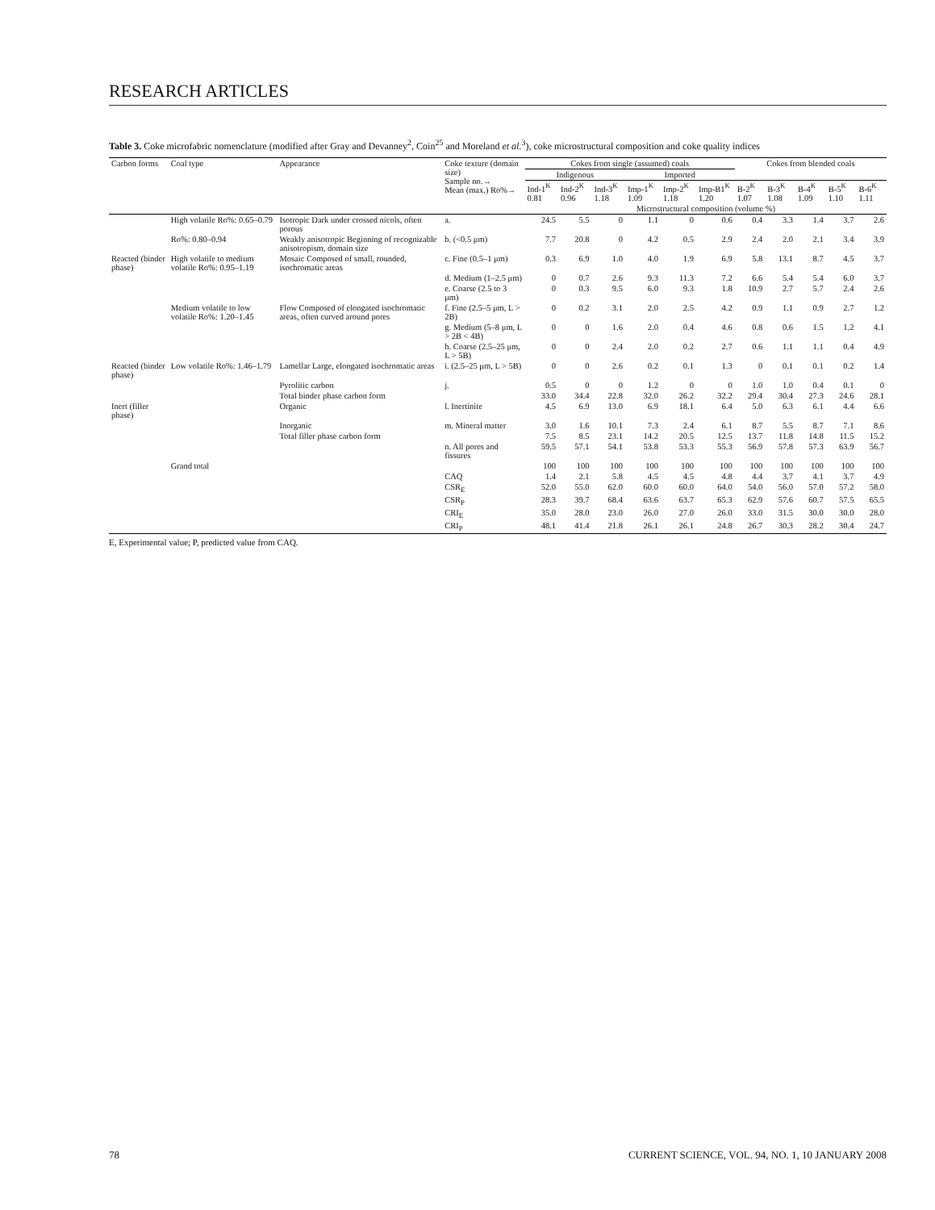RESEARCH ARTICLES
Table 3. Coke microfabric nomenclature (modified after Gray and Devanney<sup>2</sup>, Coin<sup>25</sup> and Moreland et al.<sup>3</sup>), coke microstructural composition and coke quality indices
| Carbon forms | Coal type | Appearance | Coke texture (domain size) Sample no.→ Mean (max.) Ro%→ | Cokes from single (assumed) coals | | | | | | Cokes from blended coals | | | | |
| --- | --- | --- | --- | --- | --- | --- | --- | --- | --- | --- | --- | --- | --- | --- |
| | | | | Indigenous | | | Imported | | | | | | | |
| | | | | Ind-1<sup>K</sup> 0.81 | Ind-2<sup>K</sup> 0.96 | Ind-3<sup>K</sup> 1.18 | Imp-1<sup>K</sup> 1.09 | Imp-2<sup>K</sup> 1.18 | Imp-B1<sup>K</sup> 1.20 | B-2<sup>K</sup> 1.07 | B-3<sup>K</sup> 1.08 | B-4<sup>K</sup> 1.09 | B-5<sup>K</sup> 1.10 | B-6<sup>K</sup> 1.11 |
| | | | | Microstructural composition (volume %) | | | | | | | | | | |
| | High volatile Ro%: 0.65–0.79 | Isotropic Dark under crossed nicols, often porous | a. | 24.5 | 5.5 | 0 | 1.1 | 0 | 0.6 | 0.4 | 3.3 | 1.4 | 3.7 | 2.6 |
| | Ro%: 0.80–0.94 | Weakly anisotropic Beginning of recognizable anisotropism, domain size | b. (<0.5 μm) | 7.7 | 20.8 | 0 | 4.2 | 0.5 | 2.9 | 2.4 | 2.0 | 2.1 | 3.4 | 3.9 |
| Reacted (binder phase) | High volatile to medium volatile Ro%: 0.95–1.19 | Mosaic Composed of small, rounded, isochromatic areas | c. Fine (0.5–1 μm) | 0.3 | 6.9 | 1.0 | 4.0 | 1.9 | 6.9 | 5.8 | 13.1 | 8.7 | 4.5 | 3.7 |
| | | | d. Medium (1–2.5 μm) | 0 | 0.7 | 2.6 | 9.3 | 11.3 | 7.2 | 6.6 | 5.4 | 5.4 | 6.0 | 3.7 |
| | | | e. Coarse (2.5 to 3 μm) | 0 | 0.3 | 9.5 | 6.0 | 9.3 | 1.8 | 10.9 | 2.7 | 5.7 | 2.4 | 2.6 |
| | Medium volatile to low volatile Ro%: 1.20–1.45 | Flow Composed of elongated isochromatic areas, often curved around pores | f. Fine (2.5–5 μm, L > 2B) | 0 | 0.2 | 3.1 | 2.0 | 2.5 | 4.2 | 0.9 | 1.1 | 0.9 | 2.7 | 1.2 |
| | | | g. Medium (5–8 μm, L > 2B < 4B) | 0 | 0 | 1.6 | 2.0 | 0.4 | 4.6 | 0.8 | 0.6 | 1.5 | 1.2 | 4.1 |
| | | | h. Coarse (2.5–25 μm, L > 5B) | 0 | 0 | 2.4 | 2.0 | 0.2 | 2.7 | 0.6 | 1.1 | 1.1 | 0.4 | 4.9 |
| Reacted (binder phase) | Low volatile Ro%: 1.46–1.79 | Lamellar Large, elongated isochromatic areas | i. (2.5–25 μm, L > 5B) | 0 | 0 | 2.6 | 0.2 | 0.1 | 1.3 | 0 | 0.1 | 0.1 | 0.2 | 1.4 |
| | | Pyrolitic carbon | j. | 0.5 | 0 | 0 | 1.2 | 0 | 0 | 1.0 | 1.0 | 0.4 | 0.1 | 0 |
| | | Total binder phase carbon form | | 33.0 | 34.4 | 22.8 | 32.0 | 26.2 | 32.2 | 29.4 | 30.4 | 27.3 | 24.6 | 28.1 |
| Inert (filler phase) | | Organic | l. Inertinite | 4.5 | 6.9 | 13.0 | 6.9 | 18.1 | 6.4 | 5.0 | 6.3 | 6.1 | 4.4 | 6.6 |
| | | Inorganic | m. Mineral matter | 3.0 | 1.6 | 10.1 | 7.3 | 2.4 | 6.1 | 8.7 | 5.5 | 8.7 | 7.1 | 8.6 |
| | | Total filler phase carbon form | | 7.5 | 8.5 | 23.1 | 14.2 | 20.5 | 12.5 | 13.7 | 11.8 | 14.8 | 11.5 | 15.2 |
| | | | n. All pores and fissures | 59.5 | 57.1 | 54.1 | 53.8 | 53.3 | 55.3 | 56.9 | 57.8 | 57.3 | 63.9 | 56.7 |
| | Grand total | | | 100 | 100 | 100 | 100 | 100 | 100 | 100 | 100 | 100 | 100 | 100 |
| | | | CAQ | 1.4 | 2.1 | 5.8 | 4.5 | 4.5 | 4.8 | 4.4 | 3.7 | 4.1 | 3.7 | 4.9 |
| | | | CSR<sub>E</sub> | 52.0 | 55.0 | 62.0 | 60.0 | 60.0 | 64.0 | 54.0 | 56.0 | 57.0 | 57.2 | 58.0 |
| | | | CSR<sub>P</sub> | 28.3 | 39.7 | 68.4 | 63.6 | 63.7 | 65.3 | 62.9 | 57.6 | 60.7 | 57.5 | 65.5 |
| | | | CRI<sub>E</sub> | 35.0 | 28.0 | 23.0 | 26.0 | 27.0 | 26.0 | 33.0 | 31.5 | 30.0 | 30.0 | 28.0 |
| | | | CRI<sub>P</sub> | 48.1 | 41.4 | 21.8 | 26.1 | 26.1 | 24.8 | 26.7 | 30.3 | 28.2 | 30.4 | 24.7 |
E, Experimental value; P, predicted value from CAQ.
78 CURRENT SCIENCE, VOL. 94, NO. 1, 10 JANUARY 2008